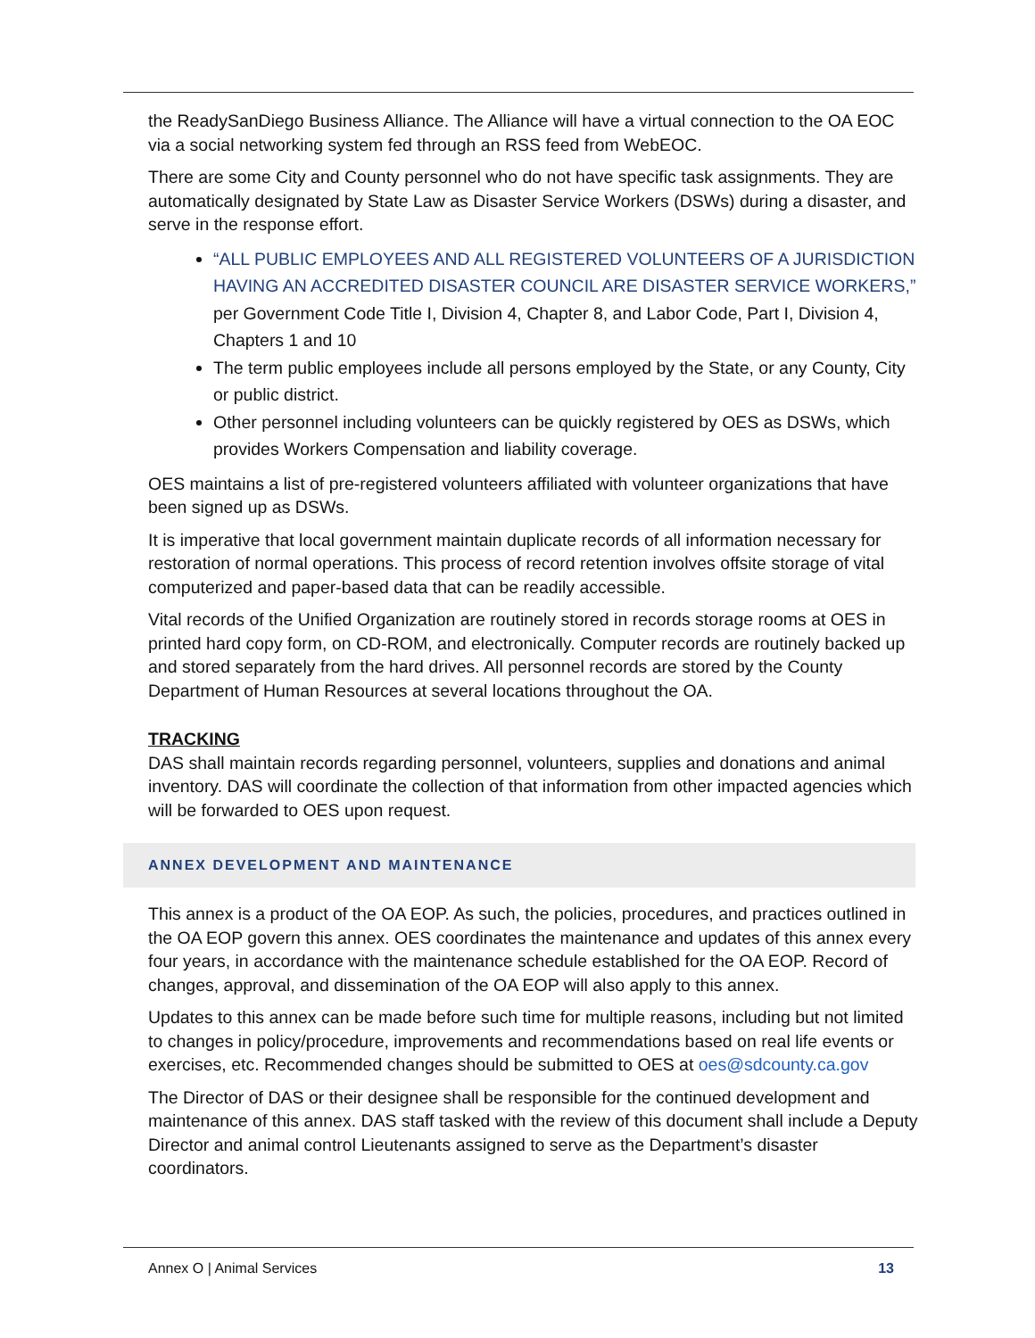the ReadySanDiego Business Alliance. The Alliance will have a virtual connection to the OA EOC via a social networking system fed through an RSS feed from WebEOC.
There are some City and County personnel who do not have specific task assignments. They are automatically designated by State Law as Disaster Service Workers (DSWs) during a disaster, and serve in the response effort.
“ALL PUBLIC EMPLOYEES AND ALL REGISTERED VOLUNTEERS OF A JURISDICTION HAVING AN ACCREDITED DISASTER COUNCIL ARE DISASTER SERVICE WORKERS,” per Government Code Title I, Division 4, Chapter 8, and Labor Code, Part I, Division 4, Chapters 1 and 10
The term public employees include all persons employed by the State, or any County, City or public district.
Other personnel including volunteers can be quickly registered by OES as DSWs, which provides Workers Compensation and liability coverage.
OES maintains a list of pre-registered volunteers affiliated with volunteer organizations that have been signed up as DSWs.
It is imperative that local government maintain duplicate records of all information necessary for restoration of normal operations. This process of record retention involves offsite storage of vital computerized and paper-based data that can be readily accessible.
Vital records of the Unified Organization are routinely stored in records storage rooms at OES in printed hard copy form, on CD-ROM, and electronically. Computer records are routinely backed up and stored separately from the hard drives. All personnel records are stored by the County Department of Human Resources at several locations throughout the OA.
TRACKING
DAS shall maintain records regarding personnel, volunteers, supplies and donations and animal inventory. DAS will coordinate the collection of that information from other impacted agencies which will be forwarded to OES upon request.
ANNEX DEVELOPMENT AND MAINTENANCE
This annex is a product of the OA EOP. As such, the policies, procedures, and practices outlined in the OA EOP govern this annex. OES coordinates the maintenance and updates of this annex every four years, in accordance with the maintenance schedule established for the OA EOP. Record of changes, approval, and dissemination of the OA EOP will also apply to this annex.
Updates to this annex can be made before such time for multiple reasons, including but not limited to changes in policy/procedure, improvements and recommendations based on real life events or exercises, etc. Recommended changes should be submitted to OES at oes@sdcounty.ca.gov
The Director of DAS or their designee shall be responsible for the continued development and maintenance of this annex. DAS staff tasked with the review of this document shall include a Deputy Director and animal control Lieutenants assigned to serve as the Department’s disaster coordinators.
Annex O | Animal Services 13